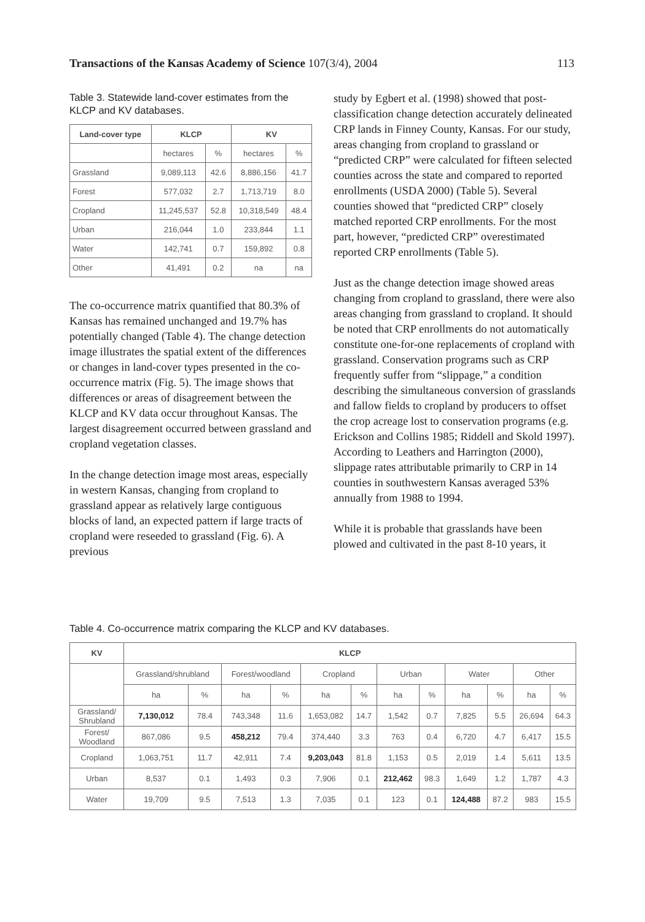Transactions of the Kansas Academy of Science 107(3/4), 2004 113
Table 3. Statewide land-cover estimates from the KLCP and KV databases.
| Land-cover type | KLCP | | KV | |
| --- | --- | --- | --- | --- |
| | hectares | % | hectares | % |
| Grassland | 9,089,113 | 42.6 | 8,886,156 | 41.7 |
| Forest | 577,032 | 2.7 | 1,713,719 | 8.0 |
| Cropland | 11,245,537 | 52.8 | 10,318,549 | 48.4 |
| Urban | 216,044 | 1.0 | 233,844 | 1.1 |
| Water | 142,741 | 0.7 | 159,892 | 0.8 |
| Other | 41,491 | 0.2 | na | na |
The co-occurrence matrix quantified that 80.3% of Kansas has remained unchanged and 19.7% has potentially changed (Table 4). The change detection image illustrates the spatial extent of the differences or changes in land-cover types presented in the co-occurrence matrix (Fig. 5). The image shows that differences or areas of disagreement between the KLCP and KV data occur throughout Kansas. The largest disagreement occurred between grassland and cropland vegetation classes.
In the change detection image most areas, especially in western Kansas, changing from cropland to grassland appear as relatively large contiguous blocks of land, an expected pattern if large tracts of cropland were reseeded to grassland (Fig. 6). A previous
study by Egbert et al. (1998) showed that post-classification change detection accurately delineated CRP lands in Finney County, Kansas. For our study, areas changing from cropland to grassland or “predicted CRP” were calculated for fifteen selected counties across the state and compared to reported enrollments (USDA 2000) (Table 5). Several counties showed that “predicted CRP” closely matched reported CRP enrollments. For the most part, however, “predicted CRP” overestimated reported CRP enrollments (Table 5).
Just as the change detection image showed areas changing from cropland to grassland, there were also areas changing from grassland to cropland. It should be noted that CRP enrollments do not automatically constitute one-for-one replacements of cropland with grassland. Conservation programs such as CRP frequently suffer from “slippage,” a condition describing the simultaneous conversion of grasslands and fallow fields to cropland by producers to offset the crop acreage lost to conservation programs (e.g. Erickson and Collins 1985; Riddell and Skold 1997). According to Leathers and Harrington (2000), slippage rates attributable primarily to CRP in 14 counties in southwestern Kansas averaged 53% annually from 1988 to 1994.
While it is probable that grasslands have been plowed and cultivated in the past 8-10 years, it
Table 4. Co-occurrence matrix comparing the KLCP and KV databases.
| KV | KLCP | | | | | | | | | | | |
| --- | --- | --- | --- | --- | --- | --- | --- | --- | --- | --- | --- | --- |
| | Grassland/shrubland | | Forest/woodland | | Cropland | | Urban | | Water | | Other | |
| | ha | % | ha | % | ha | % | ha | % | ha | % | ha | % |
| Grassland/ Shrubland | 7,130,012 | 78.4 | 743,348 | 11.6 | 1,653,082 | 14.7 | 1,542 | 0.7 | 7,825 | 5.5 | 26,694 | 64.3 |
| Forest/ Woodland | 867,086 | 9.5 | 458,212 | 79.4 | 374,440 | 3.3 | 763 | 0.4 | 6,720 | 4.7 | 6,417 | 15.5 |
| Cropland | 1,063,751 | 11.7 | 42,911 | 7.4 | 9,203,043 | 81.8 | 1,153 | 0.5 | 2,019 | 1.4 | 5,611 | 13.5 |
| Urban | 8,537 | 0.1 | 1,493 | 0.3 | 7,906 | 0.1 | 212,462 | 98.3 | 1,649 | 1.2 | 1,787 | 4.3 |
| Water | 19,709 | 9.5 | 7,513 | 1.3 | 7,035 | 0.1 | 123 | 0.1 | 124,488 | 87.2 | 983 | 15.5 |